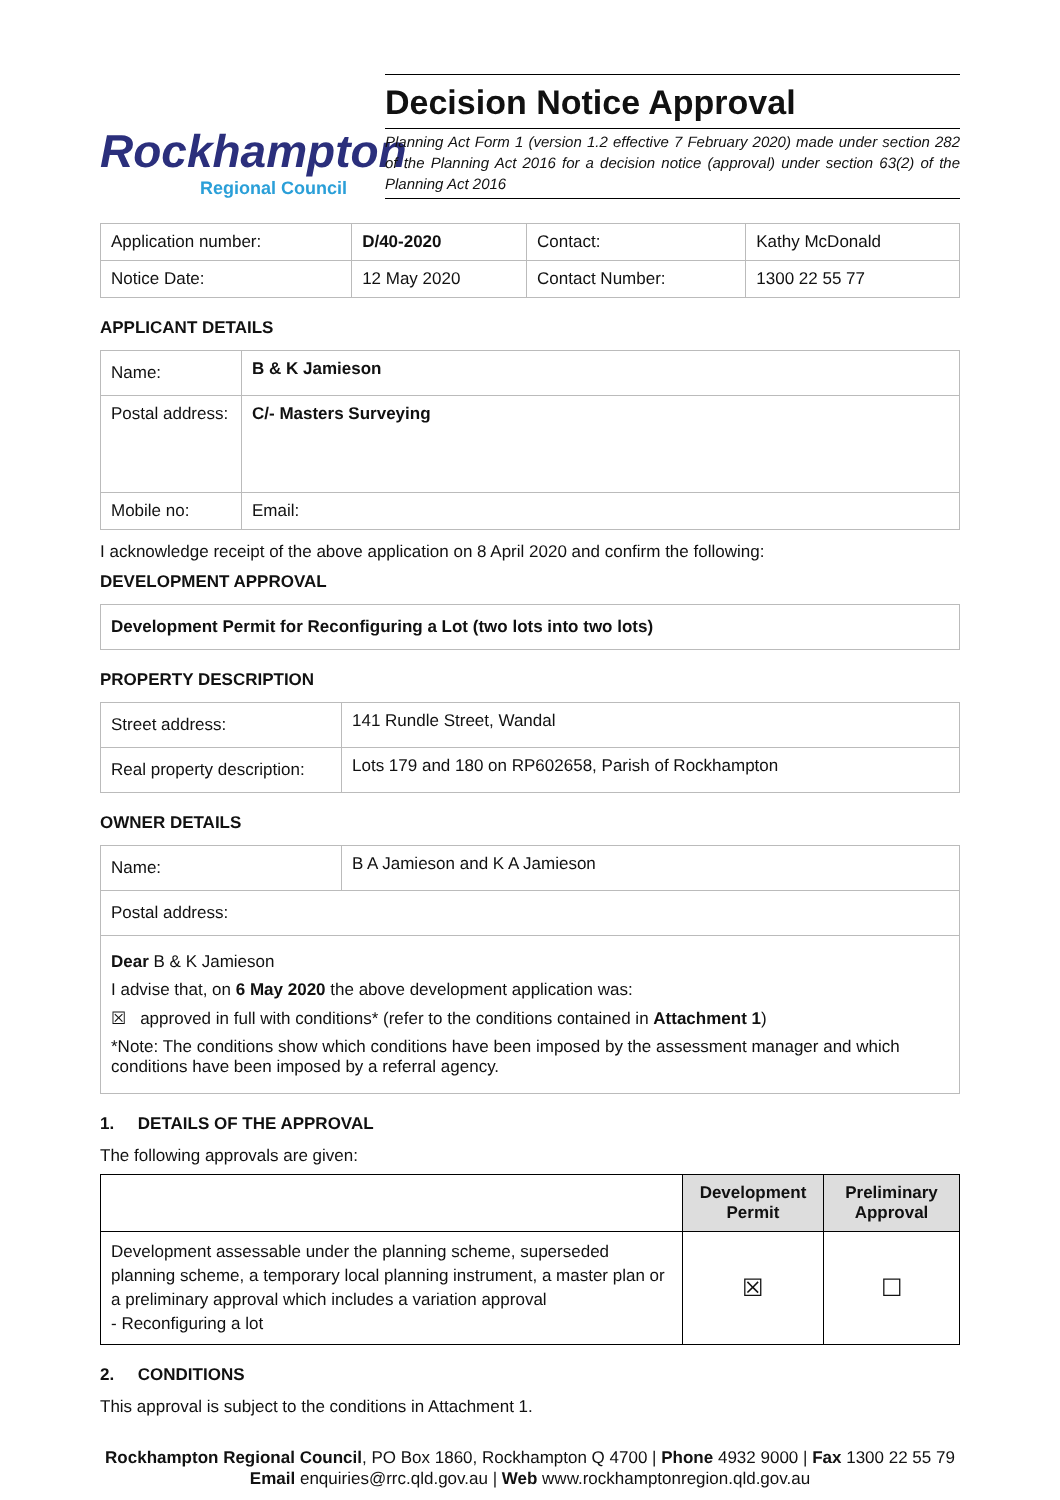Rockhampton
Regional Council
Decision Notice Approval
Planning Act Form 1 (version 1.2 effective 7 February 2020) made under section 282 of the Planning Act 2016 for a decision notice (approval) under section 63(2) of the Planning Act 2016
| Application number: | D/40-2020 | Contact: | Kathy McDonald |
| Notice Date: | 12 May 2020 | Contact Number: | 1300 22 55 77 |
APPLICANT DETAILS
| Name: | B & K Jamieson | |
| Postal address: | C/- Masters Surveying | |
| Mobile no: | | Email: |
I acknowledge receipt of the above application on 8 April 2020 and confirm the following:
DEVELOPMENT APPROVAL
| Development Permit for Reconfiguring a Lot (two lots into two lots) |
PROPERTY DESCRIPTION
| Street address: | 141 Rundle Street, Wandal |
| Real property description: | Lots 179 and 180 on RP602658, Parish of Rockhampton |
OWNER DETAILS
| Name: | B A Jamieson and K A Jamieson |
| Postal address: | |
| Dear B & K Jamieson I advise that, on 6 May 2020 the above development application was: ☒ approved in full with conditions* (refer to the conditions contained in Attachment 1 ) *Note: The conditions show which conditions have been imposed by the assessment manager and which conditions have been imposed by a referral agency. | |
1. DETAILS OF THE APPROVAL
The following approvals are given:
| | Development Permit | Preliminary Approval |
| --- | --- | --- |
| Development assessable under the planning scheme, superseded planning scheme, a temporary local planning instrument, a master plan or a preliminary approval which includes a variation approval - Reconfiguring a lot | ☒ | ☐ |
2. CONDITIONS
This approval is subject to the conditions in Attachment 1.
Rockhampton Regional Council, PO Box 1860, Rockhampton Q 4700 | Phone 4932 9000 | Fax 1300 22 55 79
Email enquiries@rrc.qld.gov.au | Web www.rockhamptonregion.qld.gov.au